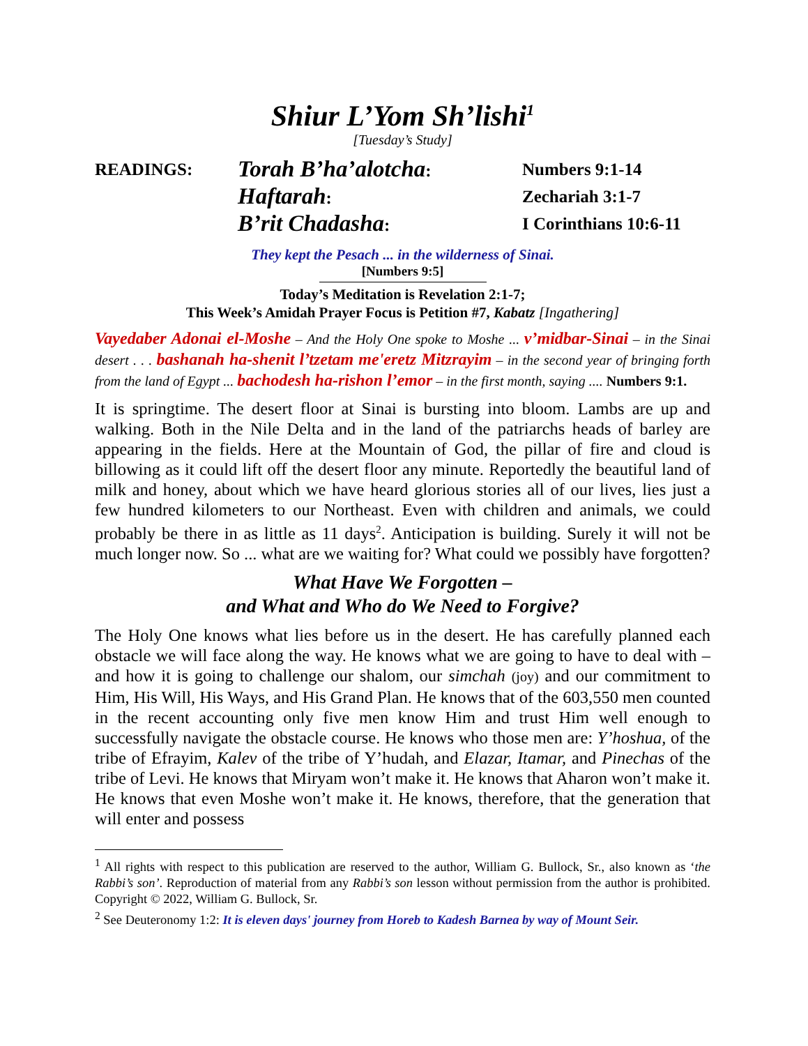Shiur L’Yom Sh’lishi<sup>1</sup>
[Tuesday’s Study]
READINGS:
Torah B’ha’alotcha:
Numbers 9:1-14
Haftarah:
Zechariah 3:1-7
B’rit Chadasha:
I Corinthians 10:6-11
They kept the Pesach ... in the wilderness of Sinai.
[Numbers 9:5]
Today’s Meditation is Revelation 2:1-7;
This Week’s Amidah Prayer Focus is Petition #7, Kabatz [Ingathering]
Vayedaber Adonai el-Moshe – And the Holy One spoke to Moshe ... v’midbar-Sinai – in the Sinai desert . . . bashanah ha-shenit l’tzetam me'eretz Mitzrayim – in the second year of bringing forth from the land of Egypt ... bachodesh ha-rishon l’emor – in the first month, saying .... Numbers 9:1.
It is springtime. The desert floor at Sinai is bursting into bloom. Lambs are up and walking. Both in the Nile Delta and in the land of the patriarchs heads of barley are appearing in the fields. Here at the Mountain of God, the pillar of fire and cloud is billowing as it could lift off the desert floor any minute. Reportedly the beautiful land of milk and honey, about which we have heard glorious stories all of our lives, lies just a few hundred kilometers to our Northeast. Even with children and animals, we could probably be there in as little as 11 days<sup>2</sup>. Anticipation is building. Surely it will not be much longer now. So ... what are we waiting for? What could we possibly have forgotten?
What Have We Forgotten –
and What and Who do We Need to Forgive?
The Holy One knows what lies before us in the desert. He has carefully planned each obstacle we will face along the way. He knows what we are going to have to deal with – and how it is going to challenge our shalom, our simchah (joy) and our commitment to Him, His Will, His Ways, and His Grand Plan. He knows that of the 603,550 men counted in the recent accounting only five men know Him and trust Him well enough to successfully navigate the obstacle course. He knows who those men are: Y’hoshua, of the tribe of Efrayim, Kalev of the tribe of Y’hudah, and Elazar, Itamar, and Pinechas of the tribe of Levi. He knows that Miryam won’t make it. He knows that Aharon won’t make it. He knows that even Moshe won’t make it. He knows, therefore, that the generation that will enter and possess
<sup>1</sup> All rights with respect to this publication are reserved to the author, William G. Bullock, Sr., also known as ‘the Rabbi’s son’. Reproduction of material from any Rabbi’s son lesson without permission from the author is prohibited. Copyright © 2022, William G. Bullock, Sr.
<sup>2</sup> See Deuteronomy 1:2: It is eleven days' journey from Horeb to Kadesh Barnea by way of Mount Seir.